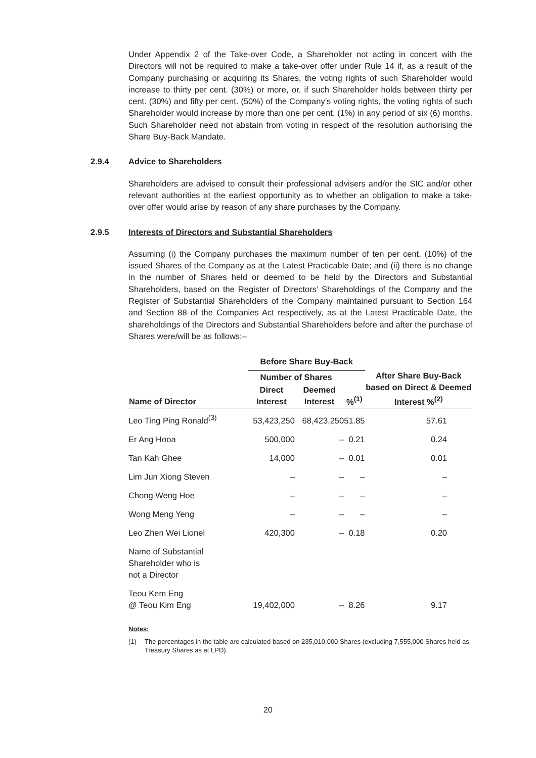Under Appendix 2 of the Take-over Code, a Shareholder not acting in concert with the Directors will not be required to make a take-over offer under Rule 14 if, as a result of the Company purchasing or acquiring its Shares, the voting rights of such Shareholder would increase to thirty per cent. (30%) or more, or, if such Shareholder holds between thirty per cent. (30%) and fifty per cent. (50%) of the Company’s voting rights, the voting rights of such Shareholder would increase by more than one per cent. (1%) in any period of six (6) months. Such Shareholder need not abstain from voting in respect of the resolution authorising the Share Buy-Back Mandate.
2.9.4 Advice to Shareholders
Shareholders are advised to consult their professional advisers and/or the SIC and/or other relevant authorities at the earliest opportunity as to whether an obligation to make a take-over offer would arise by reason of any share purchases by the Company.
2.9.5 Interests of Directors and Substantial Shareholders
Assuming (i) the Company purchases the maximum number of ten per cent. (10%) of the issued Shares of the Company as at the Latest Practicable Date; and (ii) there is no change in the number of Shares held or deemed to be held by the Directors and Substantial Shareholders, based on the Register of Directors’ Shareholdings of the Company and the Register of Substantial Shareholders of the Company maintained pursuant to Section 164 and Section 88 of the Companies Act respectively, as at the Latest Practicable Date, the shareholdings of the Directors and Substantial Shareholders before and after the purchase of Shares were/will be as follows:–
| Name of Director | Before Share Buy-Back | | | After Share Buy-Back based on Direct & Deemed Interest %<sup>(2)</sup> |
| --- | --- | --- | --- | --- |
| | Number of Shares | | | |
| | Direct Interest | Deemed Interest | %<sup>(1)</sup> | |
| Leo Ting Ping Ronald<sup>(3)</sup> | 53,423,250 | 68,423,250 | 51.85 | 57.61 |
| Er Ang Hooa | 500,000 | – | 0.21 | 0.24 |
| Tan Kah Ghee | 14,000 | – | 0.01 | 0.01 |
| Lim Jun Xiong Steven | – | – | – | – |
| Chong Weng Hoe | – | – | – | – |
| Wong Meng Yeng | – | – | – | – |
| Leo Zhen Wei Lionel | 420,300 | – | 0.18 | 0.20 |
| Name of Substantial Shareholder who is not a Director | | | | |
| Teou Kem Eng @ Teou Kim Eng | 19,402,000 | – | 8.26 | 9.17 |
Notes:
(1) The percentages in the table are calculated based on 235,010,000 Shares (excluding 7,555,000 Shares held as Treasury Shares as at LPD).
20